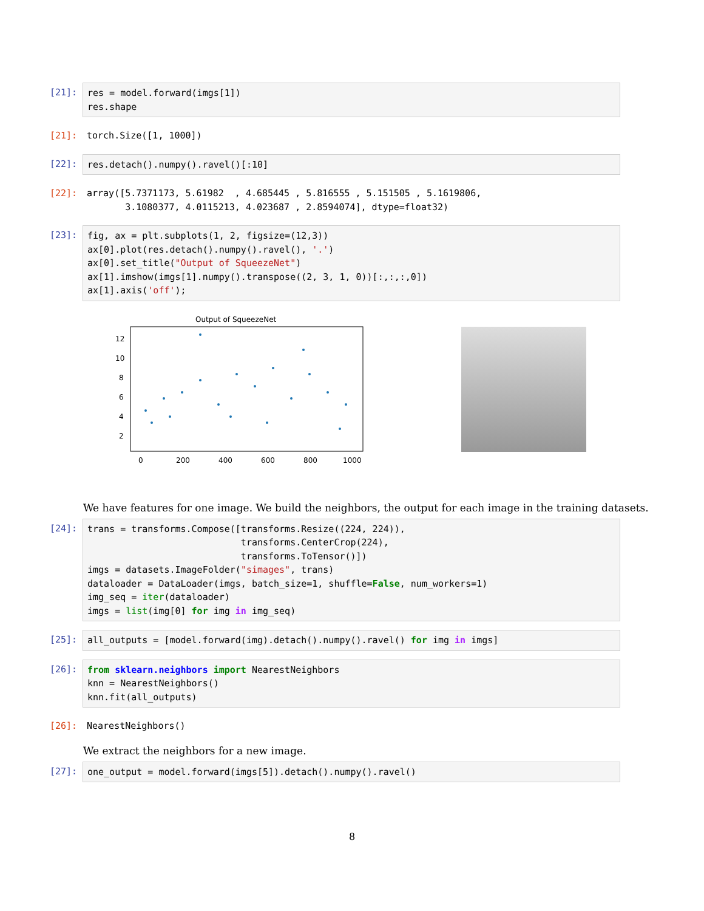[21]:
res = model.forward(imgs[1]) res.shape
[21]:
torch.Size([1, 1000])
[22]:
res.detach().numpy().ravel()[:10]
[22]:
array([5.7371173, 5.61982 , 4.685445 , 5.816555 , 5.151505 , 5.1619806, 3.1080377, 4.0115213, 4.023687 , 2.8594074], dtype=float32)
[23]:
fig, ax = plt.subplots(1, 2, figsize=(12,3)) ax[0].plot(res.detach().numpy().ravel(), '.') ax[0].set_title("Output of SqueezeNet") ax[1].imshow(imgs[1].numpy().transpose((2, 3, 1, 0))[:,:,:,0]) ax[1].axis('off');
Output of SqueezeNet
12
10
8
6
4
2
0
200
400
600
800
1000
We have features for one image. We build the neighbors, the output for each image in the training datasets.
[24]:
trans = transforms.Compose([transforms.Resize((224, 224)), transforms.CenterCrop(224), transforms.ToTensor()]) imgs = datasets.ImageFolder("simages", trans) dataloader = DataLoader(imgs, batch_size=1, shuffle=False, num_workers=1) img_seq = iter(dataloader) imgs = list(img[0] for img in img_seq)
[25]:
all_outputs = [model.forward(img).detach().numpy().ravel() for img in imgs]
[26]:
from sklearn.neighbors import NearestNeighbors knn = NearestNeighbors() knn.fit(all_outputs)
[26]:
NearestNeighbors()
We extract the neighbors for a new image.
[27]:
one_output = model.forward(imgs[5]).detach().numpy().ravel()
8